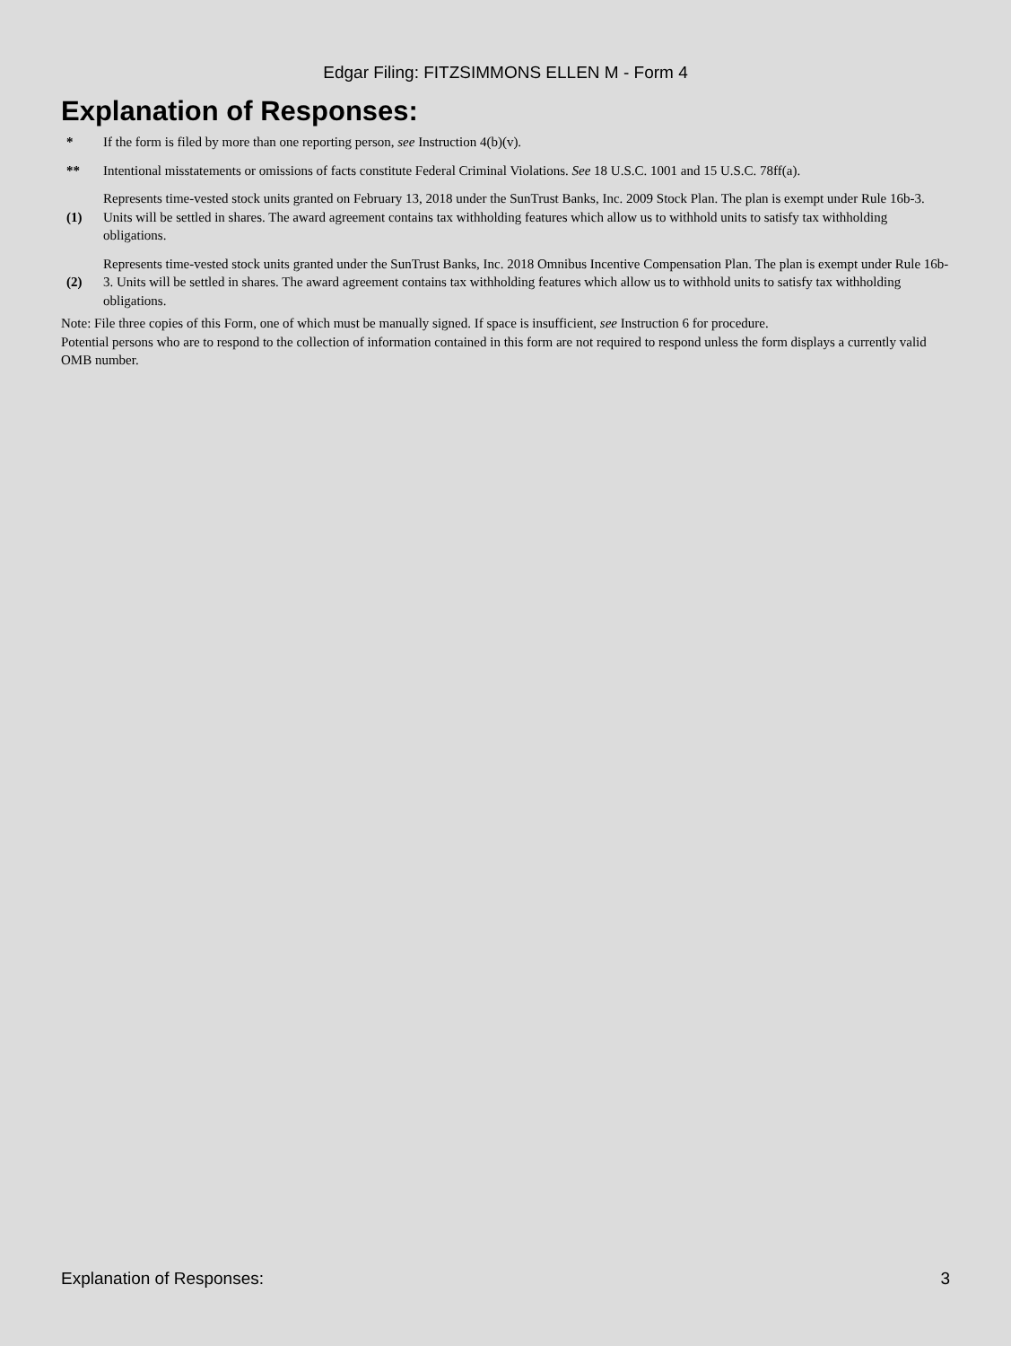Edgar Filing: FITZSIMMONS ELLEN M - Form 4
Explanation of Responses:
| * | If the form is filed by more than one reporting person, see Instruction 4(b)(v). |
| ** | Intentional misstatements or omissions of facts constitute Federal Criminal Violations. See 18 U.S.C. 1001 and 15 U.S.C. 78ff(a). |
| (1) | Represents time-vested stock units granted on February 13, 2018 under the SunTrust Banks, Inc. 2009 Stock Plan. The plan is exempt under Rule 16b-3. Units will be settled in shares. The award agreement contains tax withholding features which allow us to withhold units to satisfy tax withholding obligations. |
| (2) | Represents time-vested stock units granted under the SunTrust Banks, Inc. 2018 Omnibus Incentive Compensation Plan. The plan is exempt under Rule 16b-3. Units will be settled in shares. The award agreement contains tax withholding features which allow us to withhold units to satisfy tax withholding obligations. |
Note: File three copies of this Form, one of which must be manually signed. If space is insufficient, see Instruction 6 for procedure.
Potential persons who are to respond to the collection of information contained in this form are not required to respond unless the form displays a currently valid OMB number.
Explanation of Responses: 3